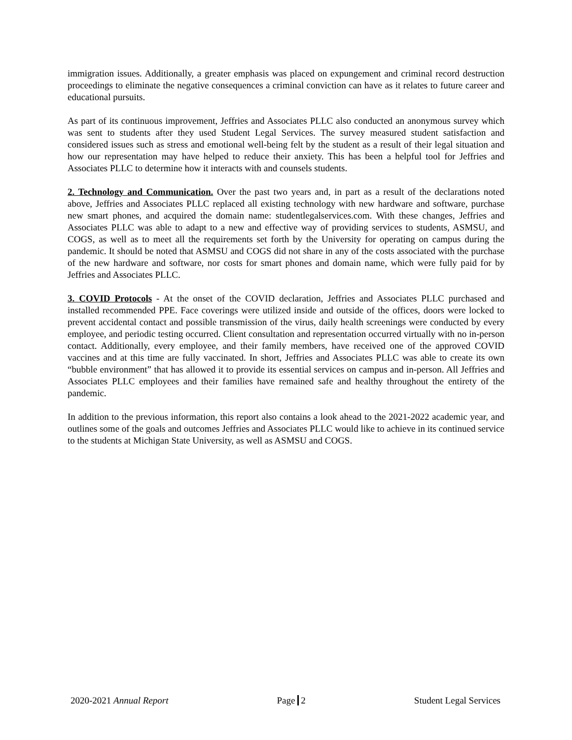immigration issues. Additionally, a greater emphasis was placed on expungement and criminal record destruction proceedings to eliminate the negative consequences a criminal conviction can have as it relates to future career and educational pursuits.
As part of its continuous improvement, Jeffries and Associates PLLC also conducted an anonymous survey which was sent to students after they used Student Legal Services. The survey measured student satisfaction and considered issues such as stress and emotional well-being felt by the student as a result of their legal situation and how our representation may have helped to reduce their anxiety. This has been a helpful tool for Jeffries and Associates PLLC to determine how it interacts with and counsels students.
2. Technology and Communication. Over the past two years and, in part as a result of the declarations noted above, Jeffries and Associates PLLC replaced all existing technology with new hardware and software, purchase new smart phones, and acquired the domain name: studentlegalservices.com. With these changes, Jeffries and Associates PLLC was able to adapt to a new and effective way of providing services to students, ASMSU, and COGS, as well as to meet all the requirements set forth by the University for operating on campus during the pandemic. It should be noted that ASMSU and COGS did not share in any of the costs associated with the purchase of the new hardware and software, nor costs for smart phones and domain name, which were fully paid for by Jeffries and Associates PLLC.
3. COVID Protocols - At the onset of the COVID declaration, Jeffries and Associates PLLC purchased and installed recommended PPE. Face coverings were utilized inside and outside of the offices, doors were locked to prevent accidental contact and possible transmission of the virus, daily health screenings were conducted by every employee, and periodic testing occurred. Client consultation and representation occurred virtually with no in-person contact. Additionally, every employee, and their family members, have received one of the approved COVID vaccines and at this time are fully vaccinated. In short, Jeffries and Associates PLLC was able to create its own “bubble environment” that has allowed it to provide its essential services on campus and in-person. All Jeffries and Associates PLLC employees and their families have remained safe and healthy throughout the entirety of the pandemic.
In addition to the previous information, this report also contains a look ahead to the 2021-2022 academic year, and outlines some of the goals and outcomes Jeffries and Associates PLLC would like to achieve in its continued service to the students at Michigan State University, as well as ASMSU and COGS.
2020-2021 Annual Report Page 2 Student Legal Services